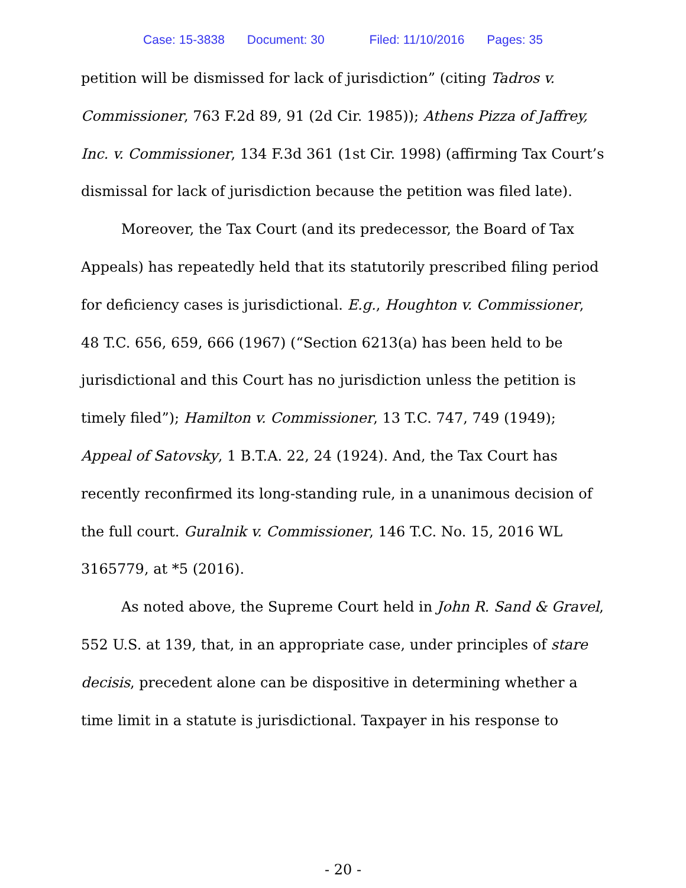Case: 15-3838 Document: 30 Filed: 11/10/2016 Pages: 35
petition will be dismissed for lack of jurisdiction” (citing Tadros v. Commissioner, 763 F.2d 89, 91 (2d Cir. 1985)); Athens Pizza of Jaffrey, Inc. v. Commissioner, 134 F.3d 361 (1st Cir. 1998) (affirming Tax Court’s dismissal for lack of jurisdiction because the petition was filed late).
Moreover, the Tax Court (and its predecessor, the Board of Tax Appeals) has repeatedly held that its statutorily prescribed filing period for deficiency cases is jurisdictional. E.g., Houghton v. Commissioner, 48 T.C. 656, 659, 666 (1967) (“Section 6213(a) has been held to be jurisdictional and this Court has no jurisdiction unless the petition is timely filed”); Hamilton v. Commissioner, 13 T.C. 747, 749 (1949); Appeal of Satovsky, 1 B.T.A. 22, 24 (1924). And, the Tax Court has recently reconfirmed its long-standing rule, in a unanimous decision of the full court. Guralnik v. Commissioner, 146 T.C. No. 15, 2016 WL 3165779, at *5 (2016).
As noted above, the Supreme Court held in John R. Sand & Gravel, 552 U.S. at 139, that, in an appropriate case, under principles of stare decisis, precedent alone can be dispositive in determining whether a time limit in a statute is jurisdictional. Taxpayer in his response to
- 20 -